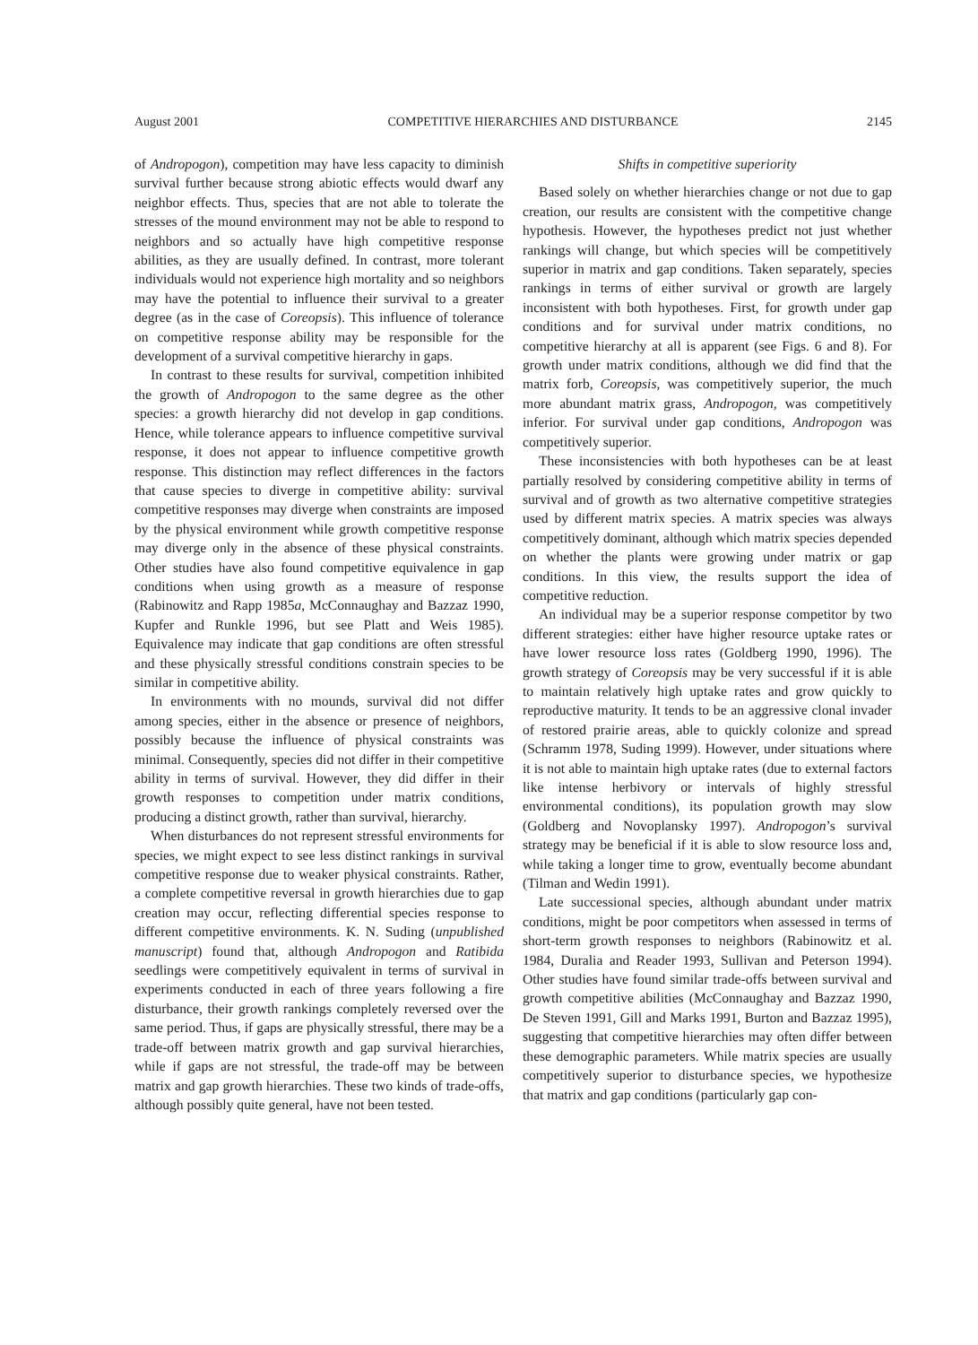August 2001 COMPETITIVE HIERARCHIES AND DISTURBANCE 2145
of Andropogon), competition may have less capacity to diminish survival further because strong abiotic effects would dwarf any neighbor effects. Thus, species that are not able to tolerate the stresses of the mound environment may not be able to respond to neighbors and so actually have high competitive response abilities, as they are usually defined. In contrast, more tolerant individuals would not experience high mortality and so neighbors may have the potential to influence their survival to a greater degree (as in the case of Coreopsis). This influence of tolerance on competitive response ability may be responsible for the development of a survival competitive hierarchy in gaps.
In contrast to these results for survival, competition inhibited the growth of Andropogon to the same degree as the other species: a growth hierarchy did not develop in gap conditions. Hence, while tolerance appears to influence competitive survival response, it does not appear to influence competitive growth response. This distinction may reflect differences in the factors that cause species to diverge in competitive ability: survival competitive responses may diverge when constraints are imposed by the physical environment while growth competitive response may diverge only in the absence of these physical constraints. Other studies have also found competitive equivalence in gap conditions when using growth as a measure of response (Rabinowitz and Rapp 1985a, McConnaughay and Bazzaz 1990, Kupfer and Runkle 1996, but see Platt and Weis 1985). Equivalence may indicate that gap conditions are often stressful and these physically stressful conditions constrain species to be similar in competitive ability.
In environments with no mounds, survival did not differ among species, either in the absence or presence of neighbors, possibly because the influence of physical constraints was minimal. Consequently, species did not differ in their competitive ability in terms of survival. However, they did differ in their growth responses to competition under matrix conditions, producing a distinct growth, rather than survival, hierarchy.
When disturbances do not represent stressful environments for species, we might expect to see less distinct rankings in survival competitive response due to weaker physical constraints. Rather, a complete competitive reversal in growth hierarchies due to gap creation may occur, reflecting differential species response to different competitive environments. K. N. Suding (unpublished manuscript) found that, although Andropogon and Ratibida seedlings were competitively equivalent in terms of survival in experiments conducted in each of three years following a fire disturbance, their growth rankings completely reversed over the same period. Thus, if gaps are physically stressful, there may be a trade-off between matrix growth and gap survival hierarchies, while if gaps are not stressful, the trade-off may be between matrix and gap growth hierarchies. These two kinds of trade-offs, although possibly quite general, have not been tested.
Shifts in competitive superiority
Based solely on whether hierarchies change or not due to gap creation, our results are consistent with the competitive change hypothesis. However, the hypotheses predict not just whether rankings will change, but which species will be competitively superior in matrix and gap conditions. Taken separately, species rankings in terms of either survival or growth are largely inconsistent with both hypotheses. First, for growth under gap conditions and for survival under matrix conditions, no competitive hierarchy at all is apparent (see Figs. 6 and 8). For growth under matrix conditions, although we did find that the matrix forb, Coreopsis, was competitively superior, the much more abundant matrix grass, Andropogon, was competitively inferior. For survival under gap conditions, Andropogon was competitively superior.
These inconsistencies with both hypotheses can be at least partially resolved by considering competitive ability in terms of survival and of growth as two alternative competitive strategies used by different matrix species. A matrix species was always competitively dominant, although which matrix species depended on whether the plants were growing under matrix or gap conditions. In this view, the results support the idea of competitive reduction.
An individual may be a superior response competitor by two different strategies: either have higher resource uptake rates or have lower resource loss rates (Goldberg 1990, 1996). The growth strategy of Coreopsis may be very successful if it is able to maintain relatively high uptake rates and grow quickly to reproductive maturity. It tends to be an aggressive clonal invader of restored prairie areas, able to quickly colonize and spread (Schramm 1978, Suding 1999). However, under situations where it is not able to maintain high uptake rates (due to external factors like intense herbivory or intervals of highly stressful environmental conditions), its population growth may slow (Goldberg and Novoplansky 1997). Andropogon’s survival strategy may be beneficial if it is able to slow resource loss and, while taking a longer time to grow, eventually become abundant (Tilman and Wedin 1991).
Late successional species, although abundant under matrix conditions, might be poor competitors when assessed in terms of short-term growth responses to neighbors (Rabinowitz et al. 1984, Duralia and Reader 1993, Sullivan and Peterson 1994). Other studies have found similar trade-offs between survival and growth competitive abilities (McConnaughay and Bazzaz 1990, De Steven 1991, Gill and Marks 1991, Burton and Bazzaz 1995), suggesting that competitive hierarchies may often differ between these demographic parameters. While matrix species are usually competitively superior to disturbance species, we hypothesize that matrix and gap conditions (particularly gap con-